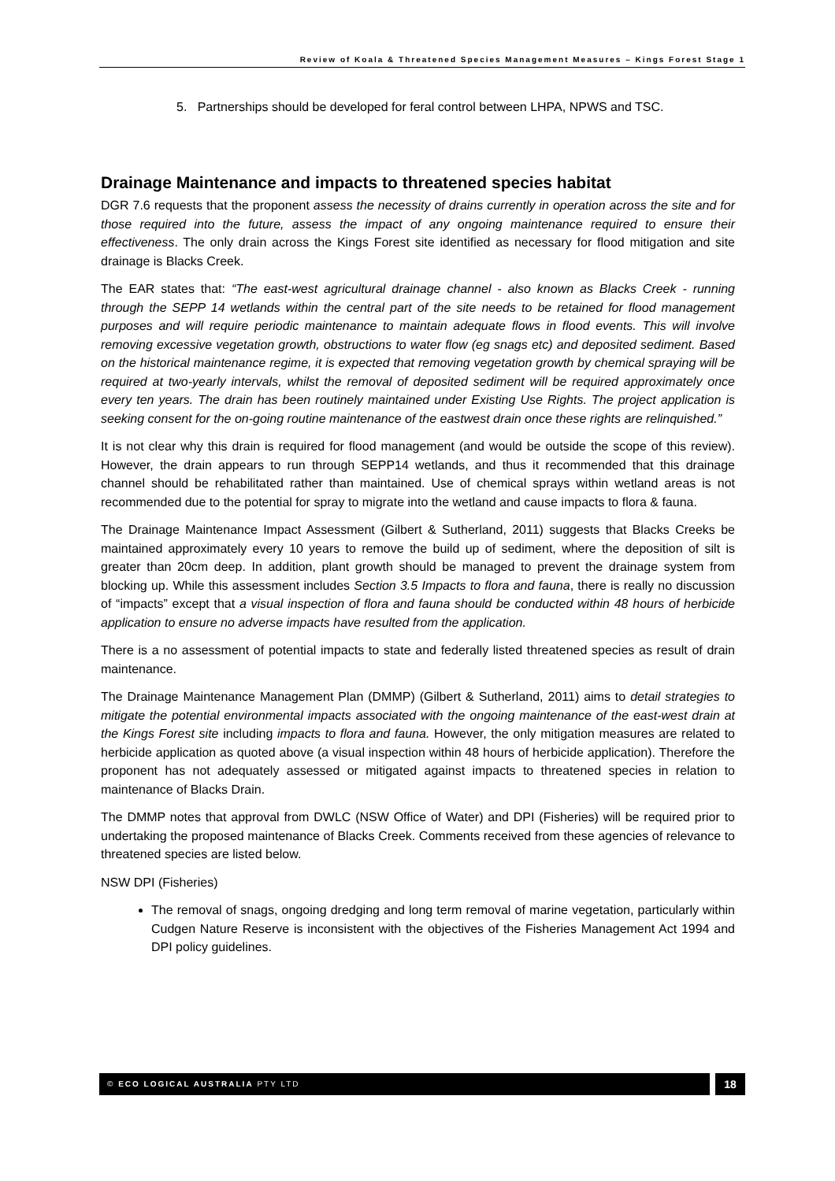Review of Koala & Threatened Species Management Measures – Kings Forest Stage 1
5. Partnerships should be developed for feral control between LHPA, NPWS and TSC.
Drainage Maintenance and impacts to threatened species habitat
DGR 7.6 requests that the proponent assess the necessity of drains currently in operation across the site and for those required into the future, assess the impact of any ongoing maintenance required to ensure their effectiveness. The only drain across the Kings Forest site identified as necessary for flood mitigation and site drainage is Blacks Creek.
The EAR states that: “The east-west agricultural drainage channel - also known as Blacks Creek - running through the SEPP 14 wetlands within the central part of the site needs to be retained for flood management purposes and will require periodic maintenance to maintain adequate flows in flood events. This will involve removing excessive vegetation growth, obstructions to water flow (eg snags etc) and deposited sediment. Based on the historical maintenance regime, it is expected that removing vegetation growth by chemical spraying will be required at two-yearly intervals, whilst the removal of deposited sediment will be required approximately once every ten years. The drain has been routinely maintained under Existing Use Rights. The project application is seeking consent for the on-going routine maintenance of the eastwest drain once these rights are relinquished.”
It is not clear why this drain is required for flood management (and would be outside the scope of this review). However, the drain appears to run through SEPP14 wetlands, and thus it recommended that this drainage channel should be rehabilitated rather than maintained. Use of chemical sprays within wetland areas is not recommended due to the potential for spray to migrate into the wetland and cause impacts to flora & fauna.
The Drainage Maintenance Impact Assessment (Gilbert & Sutherland, 2011) suggests that Blacks Creeks be maintained approximately every 10 years to remove the build up of sediment, where the deposition of silt is greater than 20cm deep. In addition, plant growth should be managed to prevent the drainage system from blocking up. While this assessment includes Section 3.5 Impacts to flora and fauna, there is really no discussion of “impacts” except that a visual inspection of flora and fauna should be conducted within 48 hours of herbicide application to ensure no adverse impacts have resulted from the application.
There is a no assessment of potential impacts to state and federally listed threatened species as result of drain maintenance.
The Drainage Maintenance Management Plan (DMMP) (Gilbert & Sutherland, 2011) aims to detail strategies to mitigate the potential environmental impacts associated with the ongoing maintenance of the east-west drain at the Kings Forest site including impacts to flora and fauna. However, the only mitigation measures are related to herbicide application as quoted above (a visual inspection within 48 hours of herbicide application). Therefore the proponent has not adequately assessed or mitigated against impacts to threatened species in relation to maintenance of Blacks Drain.
The DMMP notes that approval from DWLC (NSW Office of Water) and DPI (Fisheries) will be required prior to undertaking the proposed maintenance of Blacks Creek. Comments received from these agencies of relevance to threatened species are listed below.
NSW DPI (Fisheries)
The removal of snags, ongoing dredging and long term removal of marine vegetation, particularly within Cudgen Nature Reserve is inconsistent with the objectives of the Fisheries Management Act 1994 and DPI policy guidelines.
© ECO LOGICAL AUSTRALIA PTY LTD 18